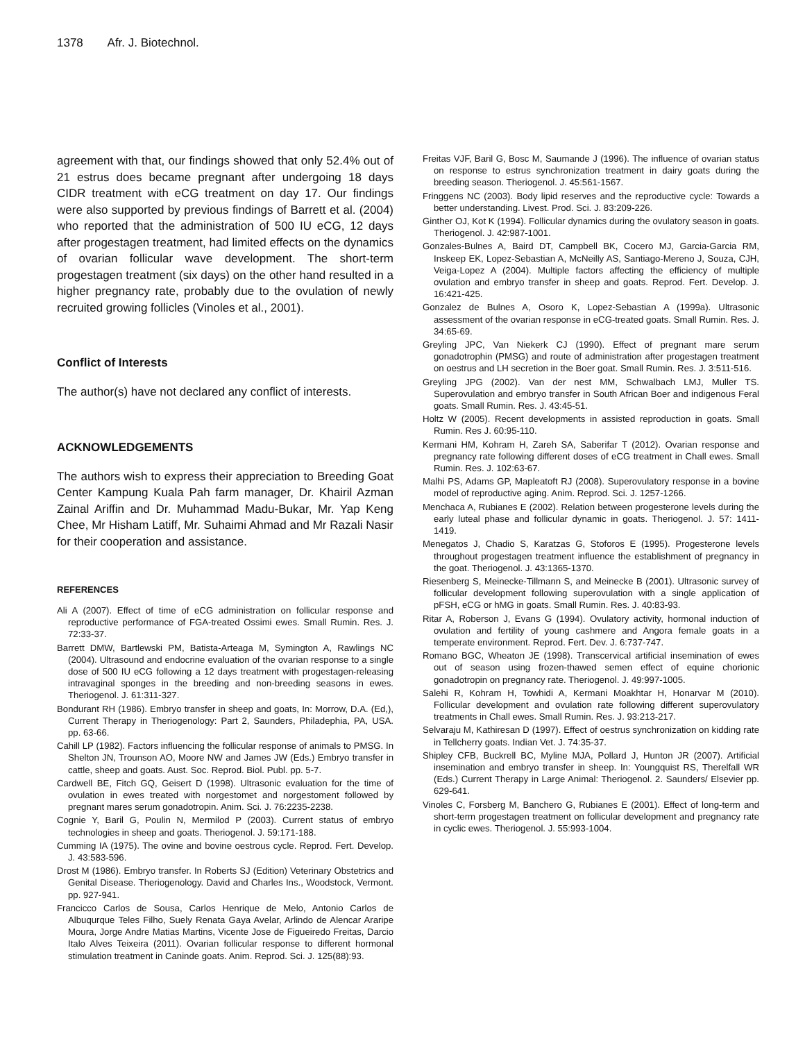1378 Afr. J. Biotechnol.
agreement with that, our findings showed that only 52.4% out of 21 estrus does became pregnant after undergoing 18 days CIDR treatment with eCG treatment on day 17. Our findings were also supported by previous findings of Barrett et al. (2004) who reported that the administration of 500 IU eCG, 12 days after progestagen treatment, had limited effects on the dynamics of ovarian follicular wave development. The short-term progestagen treatment (six days) on the other hand resulted in a higher pregnancy rate, probably due to the ovulation of newly recruited growing follicles (Vinoles et al., 2001).
Conflict of Interests
The author(s) have not declared any conflict of interests.
ACKNOWLEDGEMENTS
The authors wish to express their appreciation to Breeding Goat Center Kampung Kuala Pah farm manager, Dr. Khairil Azman Zainal Ariffin and Dr. Muhammad Madu-Bukar, Mr. Yap Keng Chee, Mr Hisham Latiff, Mr. Suhaimi Ahmad and Mr Razali Nasir for their cooperation and assistance.
REFERENCES
Ali A (2007). Effect of time of eCG administration on follicular response and reproductive performance of FGA-treated Ossimi ewes. Small Rumin. Res. J. 72:33-37.
Barrett DMW, Bartlewski PM, Batista-Arteaga M, Symington A, Rawlings NC (2004). Ultrasound and endocrine evaluation of the ovarian response to a single dose of 500 IU eCG following a 12 days treatment with progestagen-releasing intravaginal sponges in the breeding and non-breeding seasons in ewes. Theriogenol. J. 61:311-327.
Bondurant RH (1986). Embryo transfer in sheep and goats, In: Morrow, D.A. (Ed,), Current Therapy in Theriogenology: Part 2, Saunders, Philadephia, PA, USA. pp. 63-66.
Cahill LP (1982). Factors influencing the follicular response of animals to PMSG. In Shelton JN, Trounson AO, Moore NW and James JW (Eds.) Embryo transfer in cattle, sheep and goats. Aust. Soc. Reprod. Biol. Publ. pp. 5-7.
Cardwell BE, Fitch GQ, Geisert D (1998). Ultrasonic evaluation for the time of ovulation in ewes treated with norgestomet and norgestoment followed by pregnant mares serum gonadotropin. Anim. Sci. J. 76:2235-2238.
Cognie Y, Baril G, Poulin N, Mermilod P (2003). Current status of embryo technologies in sheep and goats. Theriogenol. J. 59:171-188.
Cumming IA (1975). The ovine and bovine oestrous cycle. Reprod. Fert. Develop. J. 43:583-596.
Drost M (1986). Embryo transfer. In Roberts SJ (Edition) Veterinary Obstetrics and Genital Disease. Theriogenology. David and Charles Ins., Woodstock, Vermont. pp. 927-941.
Francicco Carlos de Sousa, Carlos Henrique de Melo, Antonio Carlos de Albuqurque Teles Filho, Suely Renata Gaya Avelar, Arlindo de Alencar Araripe Moura, Jorge Andre Matias Martins, Vicente Jose de Figueiredo Freitas, Darcio Italo Alves Teixeira (2011). Ovarian follicular response to different hormonal stimulation treatment in Caninde goats. Anim. Reprod. Sci. J. 125(88):93.
Freitas VJF, Baril G, Bosc M, Saumande J (1996). The influence of ovarian status on response to estrus synchronization treatment in dairy goats during the breeding season. Theriogenol. J. 45:561-1567.
Fringgens NC (2003). Body lipid reserves and the reproductive cycle: Towards a better understanding. Livest. Prod. Sci. J. 83:209-226.
Ginther OJ, Kot K (1994). Follicular dynamics during the ovulatory season in goats. Theriogenol. J. 42:987-1001.
Gonzales-Bulnes A, Baird DT, Campbell BK, Cocero MJ, Garcia-Garcia RM, Inskeep EK, Lopez-Sebastian A, McNeilly AS, Santiago-Mereno J, Souza, CJH, Veiga-Lopez A (2004). Multiple factors affecting the efficiency of multiple ovulation and embryo transfer in sheep and goats. Reprod. Fert. Develop. J. 16:421-425.
Gonzalez de Bulnes A, Osoro K, Lopez-Sebastian A (1999a). Ultrasonic assessment of the ovarian response in eCG-treated goats. Small Rumin. Res. J. 34:65-69.
Greyling JPC, Van Niekerk CJ (1990). Effect of pregnant mare serum gonadotrophin (PMSG) and route of administration after progestagen treatment on oestrus and LH secretion in the Boer goat. Small Rumin. Res. J. 3:511-516.
Greyling JPG (2002). Van der nest MM, Schwalbach LMJ, Muller TS. Superovulation and embryo transfer in South African Boer and indigenous Feral goats. Small Rumin. Res. J. 43:45-51.
Holtz W (2005). Recent developments in assisted reproduction in goats. Small Rumin. Res J. 60:95-110.
Kermani HM, Kohram H, Zareh SA, Saberifar T (2012). Ovarian response and pregnancy rate following different doses of eCG treatment in Chall ewes. Small Rumin. Res. J. 102:63-67.
Malhi PS, Adams GP, Mapleatoft RJ (2008). Superovulatory response in a bovine model of reproductive aging. Anim. Reprod. Sci. J. 1257-1266.
Menchaca A, Rubianes E (2002). Relation between progesterone levels during the early luteal phase and follicular dynamic in goats. Theriogenol. J. 57: 1411-1419.
Menegatos J, Chadio S, Karatzas G, Stoforos E (1995). Progesterone levels throughout progestagen treatment influence the establishment of pregnancy in the goat. Theriogenol. J. 43:1365-1370.
Riesenberg S, Meinecke-Tillmann S, and Meinecke B (2001). Ultrasonic survey of follicular development following superovulation with a single application of pFSH, eCG or hMG in goats. Small Rumin. Res. J. 40:83-93.
Ritar A, Roberson J, Evans G (1994). Ovulatory activity, hormonal induction of ovulation and fertility of young cashmere and Angora female goats in a temperate environment. Reprod. Fert. Dev. J. 6:737-747.
Romano BGC, Wheaton JE (1998). Transcervical artificial insemination of ewes out of season using frozen-thawed semen effect of equine chorionic gonadotropin on pregnancy rate. Theriogenol. J. 49:997-1005.
Salehi R, Kohram H, Towhidi A, Kermani Moakhtar H, Honarvar M (2010). Follicular development and ovulation rate following different superovulatory treatments in Chall ewes. Small Rumin. Res. J. 93:213-217.
Selvaraju M, Kathiresan D (1997). Effect of oestrus synchronization on kidding rate in Tellcherry goats. Indian Vet. J. 74:35-37.
Shipley CFB, Buckrell BC, Myline MJA, Pollard J, Hunton JR (2007). Artificial insemination and embryo transfer in sheep. In: Youngquist RS, Therelfall WR (Eds.) Current Therapy in Large Animal: Theriogenol. 2. Saunders/ Elsevier pp. 629-641.
Vinoles C, Forsberg M, Banchero G, Rubianes E (2001). Effect of long-term and short-term progestagen treatment on follicular development and pregnancy rate in cyclic ewes. Theriogenol. J. 55:993-1004.